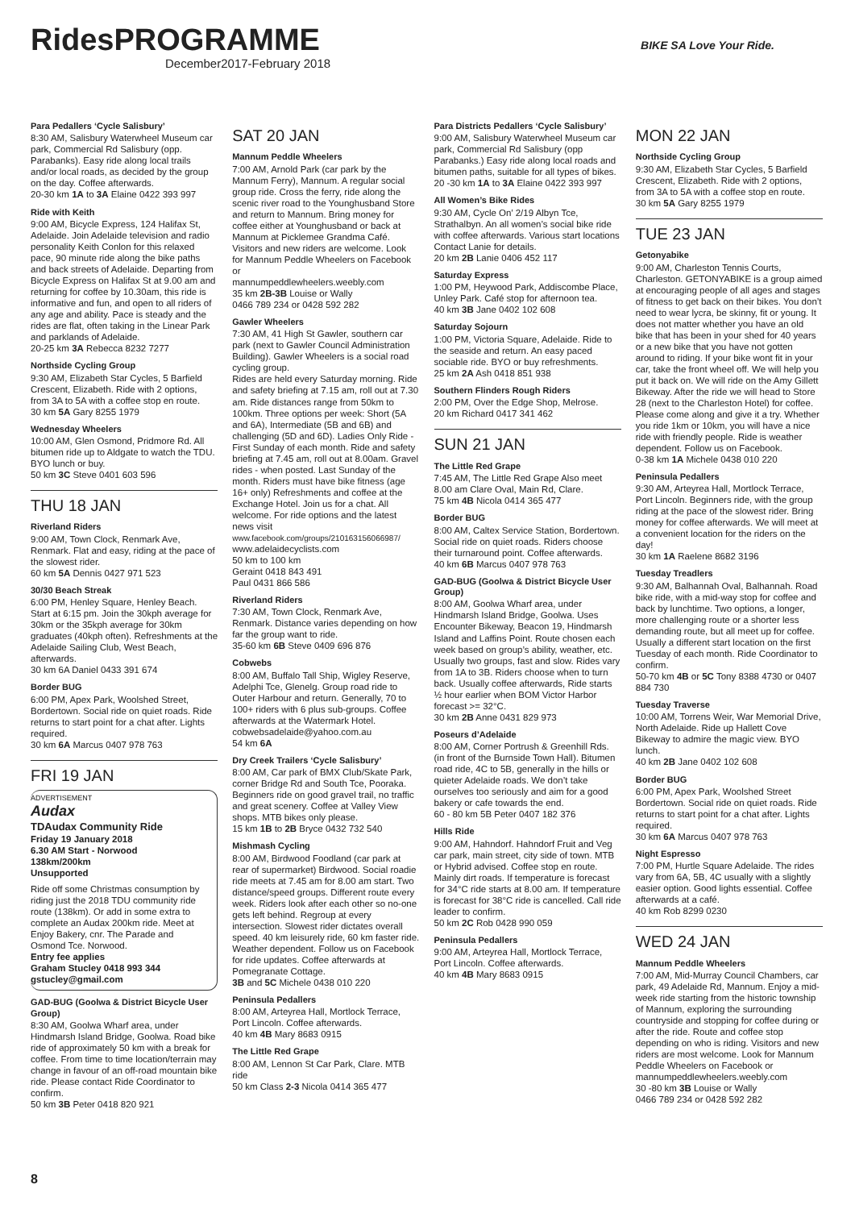RidesPROGRAMME
December2017-February 2018
BIKE SA Love Your Ride.
Para Pedallers ‘Cycle Salisbury’
8:30 AM, Salisbury Waterwheel Museum car park, Commercial Rd Salisbury (opp. Parabanks). Easy ride along local trails and/or local roads, as decided by the group on the day. Coffee afterwards.
20-30 km 1A to 3A Elaine 0422 393 997
Ride with Keith
9:00 AM, Bicycle Express, 124 Halifax St, Adelaide. Join Adelaide television and radio personality Keith Conlon for this relaxed pace, 90 minute ride along the bike paths and back streets of Adelaide. Departing from Bicycle Express on Halifax St at 9.00 am and returning for coffee by 10.30am, this ride is informative and fun, and open to all riders of any age and ability. Pace is steady and the rides are flat, often taking in the Linear Park and parklands of Adelaide.
20-25 km 3A Rebecca 8232 7277
Northside Cycling Group
9:30 AM, Elizabeth Star Cycles, 5 Barfield Crescent, Elizabeth. Ride with 2 options, from 3A to 5A with a coffee stop en route.
30 km 5A Gary 8255 1979
Wednesday Wheelers
10:00 AM, Glen Osmond, Pridmore Rd. All bitumen ride up to Aldgate to watch the TDU. BYO lunch or buy.
50 km 3C Steve 0401 603 596
THU 18 JAN
Riverland Riders
9:00 AM, Town Clock, Renmark Ave, Renmark. Flat and easy, riding at the pace of the slowest rider.
60 km 5A Dennis 0427 971 523
30/30 Beach Streak
6:00 PM, Henley Square, Henley Beach. Start at 6:15 pm. Join the 30kph average for 30km or the 35kph average for 30km graduates (40kph often). Refreshments at the Adelaide Sailing Club, West Beach, afterwards.
30 km 6A Daniel 0433 391 674
Border BUG
6:00 PM, Apex Park, Woolshed Street, Bordertown. Social ride on quiet roads. Ride returns to start point for a chat after. Lights required.
30 km 6A Marcus 0407 978 763
FRI 19 JAN
ADVERTISEMENT
Audax
TDAudax Community Ride
Friday 19 January 2018
6.30 AM Start - Norwood
138km/200km
Unsupported
Ride off some Christmas consumption by riding just the 2018 TDU community ride route (138km). Or add in some extra to complete an Audax 200km ride. Meet at Enjoy Bakery, cnr. The Parade and Osmond Tce. Norwood.
Entry fee applies
Graham Stucley 0418 993 344
gstucley@gmail.com
GAD-BUG (Goolwa & District Bicycle User Group)
8:30 AM, Goolwa Wharf area, under Hindmarsh Island Bridge, Goolwa. Road bike ride of approximately 50 km with a break for coffee. From time to time location/terrain may change in favour of an off-road mountain bike ride. Please contact Ride Coordinator to confirm.
50 km 3B Peter 0418 820 921
SAT 20 JAN
Mannum Peddle Wheelers
7:00 AM, Arnold Park (car park by the Mannum Ferry), Mannum. A regular social group ride. Cross the ferry, ride along the scenic river road to the Younghusband Store and return to Mannum. Bring money for coffee either at Younghusband or back at Mannum at Picklemee Grandma Café. Visitors and new riders are welcome. Look for Mannum Peddle Wheelers on Facebook or
mannumpeddlewheelers.weebly.com
35 km 2B-3B Louise or Wally
0466 789 234 or 0428 592 282
Gawler Wheelers
7:30 AM, 41 High St Gawler, southern car park (next to Gawler Council Administration Building). Gawler Wheelers is a social road cycling group.
Rides are held every Saturday morning. Ride and safety briefing at 7.15 am, roll out at 7.30 am. Ride distances range from 50km to 100km. Three options per week: Short (5A and 6A), Intermediate (5B and 6B) and challenging (5D and 6D). Ladies Only Ride - First Sunday of each month. Ride and safety briefing at 7.45 am, roll out at 8.00am. Gravel rides - when posted. Last Sunday of the month. Riders must have bike fitness (age 16+ only) Refreshments and coffee at the Exchange Hotel. Join us for a chat. All welcome. For ride options and the latest news visit
www.facebook.com/groups/210163156066987/
www.adelaidecyclists.com
50 km to 100 km
Geraint 0418 843 491
Paul 0431 866 586
Riverland Riders
7:30 AM, Town Clock, Renmark Ave, Renmark. Distance varies depending on how far the group want to ride.
35-60 km 6B Steve 0409 696 876
Cobwebs
8:00 AM, Buffalo Tall Ship, Wigley Reserve, Adelphi Tce, Glenelg. Group road ride to Outer Harbour and return. Generally, 70 to 100+ riders with 6 plus sub-groups. Coffee afterwards at the Watermark Hotel.
cobwebsadelaide@yahoo.com.au
54 km 6A
Dry Creek Trailers ‘Cycle Salisbury’
8:00 AM, Car park of BMX Club/Skate Park, corner Bridge Rd and South Tce, Pooraka. Beginners ride on good gravel trail, no traffic and great scenery. Coffee at Valley View shops. MTB bikes only please.
15 km 1B to 2B Bryce 0432 732 540
Mishmash Cycling
8:00 AM, Birdwood Foodland (car park at rear of supermarket) Birdwood. Social roadie ride meets at 7.45 am for 8.00 am start. Two distance/speed groups. Different route every week. Riders look after each other so no-one gets left behind. Regroup at every intersection. Slowest rider dictates overall speed. 40 km leisurely ride, 60 km faster ride. Weather dependent. Follow us on Facebook for ride updates. Coffee afterwards at Pomegranate Cottage.
3B and 5C Michele 0438 010 220
Peninsula Pedallers
8:00 AM, Arteyrea Hall, Mortlock Terrace, Port Lincoln. Coffee afterwards.
40 km 4B Mary 8683 0915
The Little Red Grape
8:00 AM, Lennon St Car Park, Clare. MTB ride
50 km Class 2-3 Nicola 0414 365 477
Para Districts Pedallers ‘Cycle Salisbury’
9:00 AM, Salisbury Waterwheel Museum car park, Commercial Rd Salisbury (opp Parabanks.) Easy ride along local roads and bitumen paths, suitable for all types of bikes.
20 -30 km 1A to 3A Elaine 0422 393 997
All Women’s Bike Rides
9:30 AM, Cycle On’ 2/19 Albyn Tce, Strathalbyn. An all women’s social bike ride with coffee afterwards. Various start locations Contact Lanie for details.
20 km 2B Lanie 0406 452 117
Saturday Express
1:00 PM, Heywood Park, Addiscombe Place, Unley Park. Café stop for afternoon tea.
40 km 3B Jane 0402 102 608
Saturday Sojourn
1:00 PM, Victoria Square, Adelaide. Ride to the seaside and return. An easy paced sociable ride. BYO or buy refreshments.
25 km 2A Ash 0418 851 938
Southern Flinders Rough Riders
2:00 PM, Over the Edge Shop, Melrose.
20 km Richard 0417 341 462
SUN 21 JAN
The Little Red Grape
7:45 AM, The Little Red Grape Also meet 8.00 am Clare Oval, Main Rd, Clare.
75 km 4B Nicola 0414 365 477
Border BUG
8:00 AM, Caltex Service Station, Bordertown. Social ride on quiet roads. Riders choose their turnaround point. Coffee afterwards.
40 km 6B Marcus 0407 978 763
GAD-BUG (Goolwa & District Bicycle User Group)
8:00 AM, Goolwa Wharf area, under Hindmarsh Island Bridge, Goolwa. Uses Encounter Bikeway, Beacon 19, Hindmarsh Island and Laffins Point. Route chosen each week based on group’s ability, weather, etc. Usually two groups, fast and slow. Rides vary from 1A to 3B. Riders choose when to turn back. Usually coffee afterwards, Ride starts ½ hour earlier when BOM Victor Harbor forecast >= 32°C.
30 km 2B Anne 0431 829 973
Poseurs d’Adelaide
8:00 AM, Corner Portrush & Greenhill Rds. (in front of the Burnside Town Hall). Bitumen road ride, 4C to 5B, generally in the hills or quieter Adelaide roads. We don’t take ourselves too seriously and aim for a good bakery or cafe towards the end.
60 - 80 km 5B Peter 0407 182 376
Hills Ride
9:00 AM, Hahndorf. Hahndorf Fruit and Veg car park, main street, city side of town. MTB or Hybrid advised. Coffee stop en route. Mainly dirt roads. If temperature is forecast for 34°C ride starts at 8.00 am. If temperature is forecast for 38°C ride is cancelled. Call ride leader to confirm.
50 km 2C Rob 0428 990 059
Peninsula Pedallers
9:00 AM, Arteyrea Hall, Mortlock Terrace, Port Lincoln. Coffee afterwards.
40 km 4B Mary 8683 0915
MON 22 JAN
Northside Cycling Group
9:30 AM, Elizabeth Star Cycles, 5 Barfield Crescent, Elizabeth. Ride with 2 options, from 3A to 5A with a coffee stop en route.
30 km 5A Gary 8255 1979
TUE 23 JAN
Getonyabike
9:00 AM, Charleston Tennis Courts, Charleston. GETONYABIKE is a group aimed at encouraging people of all ages and stages of fitness to get back on their bikes. You don’t need to wear lycra, be skinny, fit or young. It does not matter whether you have an old bike that has been in your shed for 40 years or a new bike that you have not gotten around to riding. If your bike wont fit in your car, take the front wheel off. We will help you put it back on. We will ride on the Amy Gillett Bikeway. After the ride we will head to Store 28 (next to the Charleston Hotel) for coffee. Please come along and give it a try. Whether you ride 1km or 10km, you will have a nice ride with friendly people. Ride is weather dependent. Follow us on Facebook.
0-38 km 1A Michele 0438 010 220
Peninsula Pedallers
9:30 AM, Arteyrea Hall, Mortlock Terrace, Port Lincoln. Beginners ride, with the group riding at the pace of the slowest rider. Bring money for coffee afterwards. We will meet at a convenient location for the riders on the day!
30 km 1A Raelene 8682 3196
Tuesday Treadlers
9:30 AM, Balhannah Oval, Balhannah. Road bike ride, with a mid-way stop for coffee and back by lunchtime. Two options, a longer, more challenging route or a shorter less demanding route, but all meet up for coffee. Usually a different start location on the first Tuesday of each month. Ride Coordinator to confirm.
50-70 km 4B or 5C Tony 8388 4730 or 0407 884 730
Tuesday Traverse
10:00 AM, Torrens Weir, War Memorial Drive, North Adelaide. Ride up Hallett Cove Bikeway to admire the magic view. BYO lunch.
40 km 2B Jane 0402 102 608
Border BUG
6:00 PM, Apex Park, Woolshed Street Bordertown. Social ride on quiet roads. Ride returns to start point for a chat after. Lights required.
30 km 6A Marcus 0407 978 763
Night Espresso
7:00 PM, Hurtle Square Adelaide. The rides vary from 6A, 5B, 4C usually with a slightly easier option. Good lights essential. Coffee afterwards at a café.
40 km Rob 8299 0230
WED 24 JAN
Mannum Peddle Wheelers
7:00 AM, Mid-Murray Council Chambers, car park, 49 Adelaide Rd, Mannum. Enjoy a mid-week ride starting from the historic township of Mannum, exploring the surrounding countryside and stopping for coffee during or after the ride. Route and coffee stop depending on who is riding. Visitors and new riders are most welcome. Look for Mannum Peddle Wheelers on Facebook or
mannumpeddlewheelers.weebly.com
30 -80 km 3B Louise or Wally
0466 789 234 or 0428 592 282
8